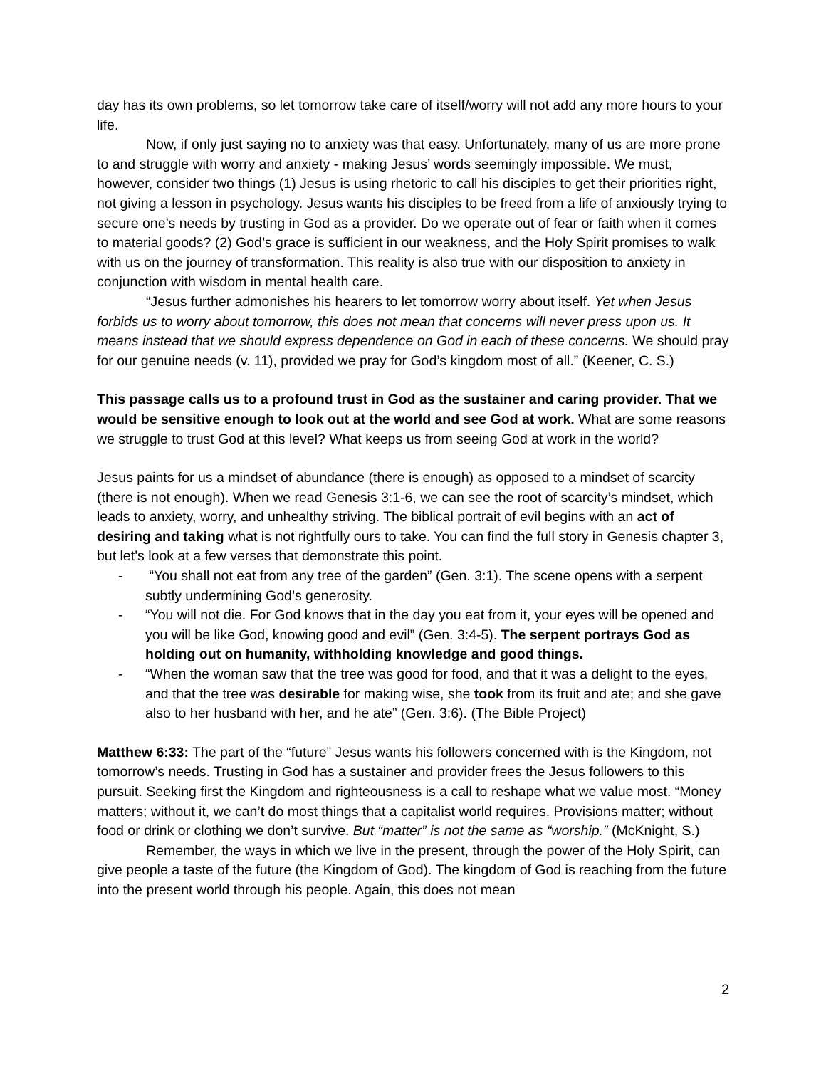day has its own problems, so let tomorrow take care of itself/worry will not add any more hours to your life.
Now, if only just saying no to anxiety was that easy. Unfortunately, many of us are more prone to and struggle with worry and anxiety - making Jesus’ words seemingly impossible. We must, however, consider two things (1) Jesus is using rhetoric to call his disciples to get their priorities right, not giving a lesson in psychology. Jesus wants his disciples to be freed from a life of anxiously trying to secure one’s needs by trusting in God as a provider. Do we operate out of fear or faith when it comes to material goods? (2) God’s grace is sufficient in our weakness, and the Holy Spirit promises to walk with us on the journey of transformation. This reality is also true with our disposition to anxiety in conjunction with wisdom in mental health care.
“Jesus further admonishes his hearers to let tomorrow worry about itself. Yet when Jesus forbids us to worry about tomorrow, this does not mean that concerns will never press upon us. It means instead that we should express dependence on God in each of these concerns. We should pray for our genuine needs (v. 11), provided we pray for God’s kingdom most of all.” (Keener, C. S.)
This passage calls us to a profound trust in God as the sustainer and caring provider. That we would be sensitive enough to look out at the world and see God at work. What are some reasons we struggle to trust God at this level? What keeps us from seeing God at work in the world?
Jesus paints for us a mindset of abundance (there is enough) as opposed to a mindset of scarcity (there is not enough). When we read Genesis 3:1-6, we can see the root of scarcity’s mindset, which leads to anxiety, worry, and unhealthy striving. The biblical portrait of evil begins with an act of desiring and taking what is not rightfully ours to take. You can find the full story in Genesis chapter 3, but let’s look at a few verses that demonstrate this point.
- “You shall not eat from any tree of the garden” (Gen. 3:1). The scene opens with a serpent subtly undermining God’s generosity.
- “You will not die. For God knows that in the day you eat from it, your eyes will be opened and you will be like God, knowing good and evil” (Gen. 3:4-5). The serpent portrays God as holding out on humanity, withholding knowledge and good things.
- “When the woman saw that the tree was good for food, and that it was a delight to the eyes, and that the tree was desirable for making wise, she took from its fruit and ate; and she gave also to her husband with her, and he ate” (Gen. 3:6). (The Bible Project)
Matthew 6:33: The part of the “future” Jesus wants his followers concerned with is the Kingdom, not tomorrow’s needs. Trusting in God has a sustainer and provider frees the Jesus followers to this pursuit. Seeking first the Kingdom and righteousness is a call to reshape what we value most. “Money matters; without it, we can’t do most things that a capitalist world requires. Provisions matter; without food or drink or clothing we don’t survive. But “matter” is not the same as “worship.” (McKnight, S.)
Remember, the ways in which we live in the present, through the power of the Holy Spirit, can give people a taste of the future (the Kingdom of God). The kingdom of God is reaching from the future into the present world through his people. Again, this does not mean
2